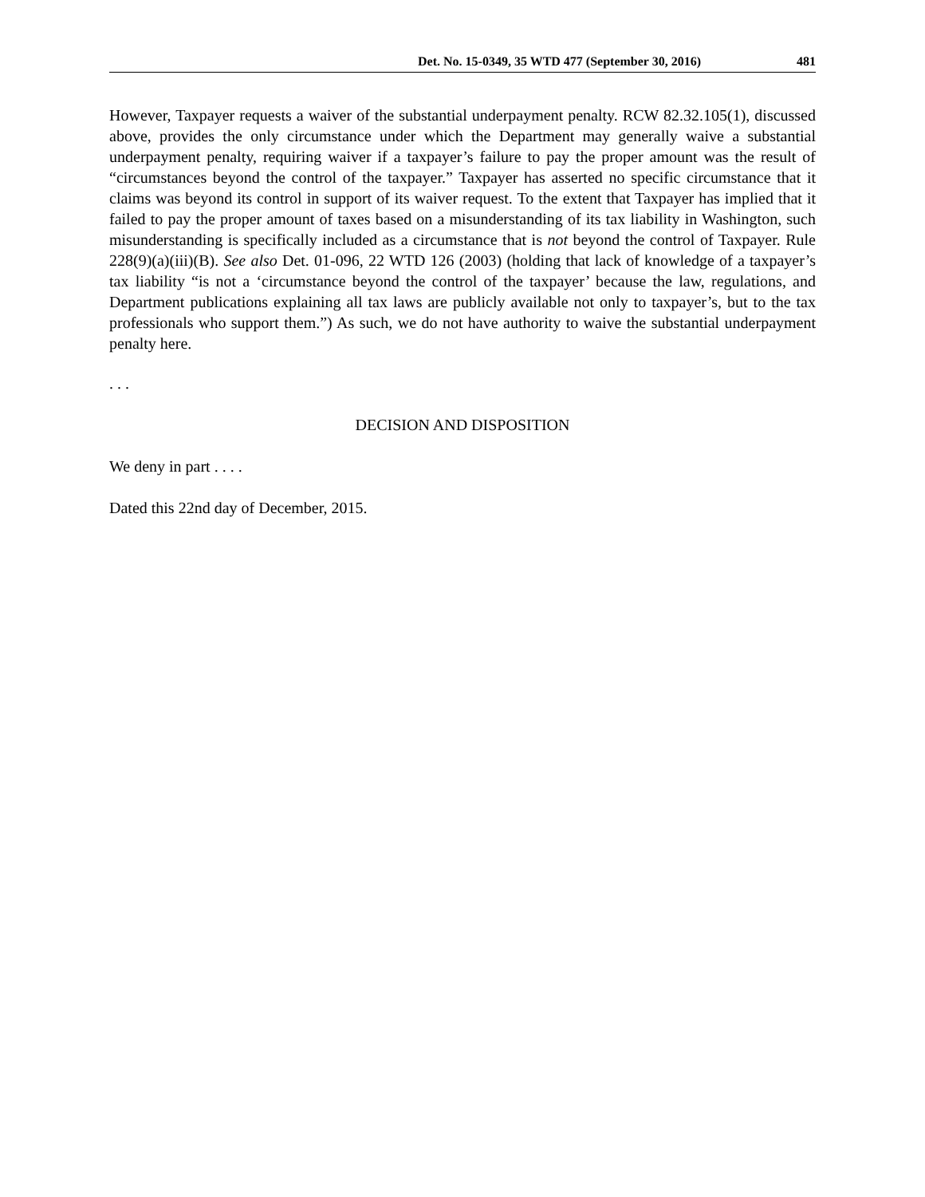Det. No. 15-0349, 35 WTD 477 (September 30, 2016) 481
However, Taxpayer requests a waiver of the substantial underpayment penalty. RCW 82.32.105(1), discussed above, provides the only circumstance under which the Department may generally waive a substantial underpayment penalty, requiring waiver if a taxpayer’s failure to pay the proper amount was the result of “circumstances beyond the control of the taxpayer.” Taxpayer has asserted no specific circumstance that it claims was beyond its control in support of its waiver request. To the extent that Taxpayer has implied that it failed to pay the proper amount of taxes based on a misunderstanding of its tax liability in Washington, such misunderstanding is specifically included as a circumstance that is not beyond the control of Taxpayer. Rule 228(9)(a)(iii)(B). See also Det. 01-096, 22 WTD 126 (2003) (holding that lack of knowledge of a taxpayer’s tax liability “is not a ‘circumstance beyond the control of the taxpayer’ because the law, regulations, and Department publications explaining all tax laws are publicly available not only to taxpayer’s, but to the tax professionals who support them.”) As such, we do not have authority to waive the substantial underpayment penalty here.
. . .
DECISION AND DISPOSITION
We deny in part . . . .
Dated this 22nd day of December, 2015.